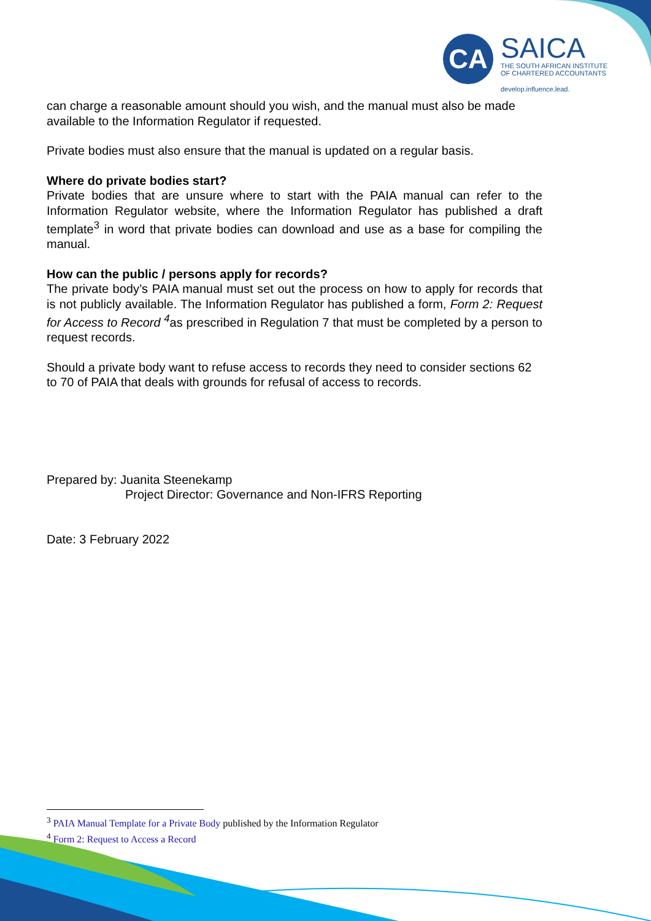CA
SAICA
THE SOUTH AFRICAN INSTITUTE
OF CHARTERED ACCOUNTANTS
develop.influence.lead.
can charge a reasonable amount should you wish, and the manual must also be made available to the Information Regulator if requested.
Private bodies must also ensure that the manual is updated on a regular basis.
Where do private bodies start?
Private bodies that are unsure where to start with the PAIA manual can refer to the Information Regulator website, where the Information Regulator has published a draft template<sup>3</sup> in word that private bodies can download and use as a base for compiling the manual.
How can the public / persons apply for records?
The private body’s PAIA manual must set out the process on how to apply for records that is not publicly available. The Information Regulator has published a form, Form 2: Request for Access to Record <sup>4</sup>as prescribed in Regulation 7 that must be completed by a person to request records.
Should a private body want to refuse access to records they need to consider sections 62 to 70 of PAIA that deals with grounds for refusal of access to records.
Prepared by: Juanita Steenekamp
Project Director: Governance and Non-IFRS Reporting
Date: 3 February 2022
<sup>3</sup> PAIA Manual Template for a Private Body published by the Information Regulator
<sup>4</sup> Form 2: Request to Access a Record